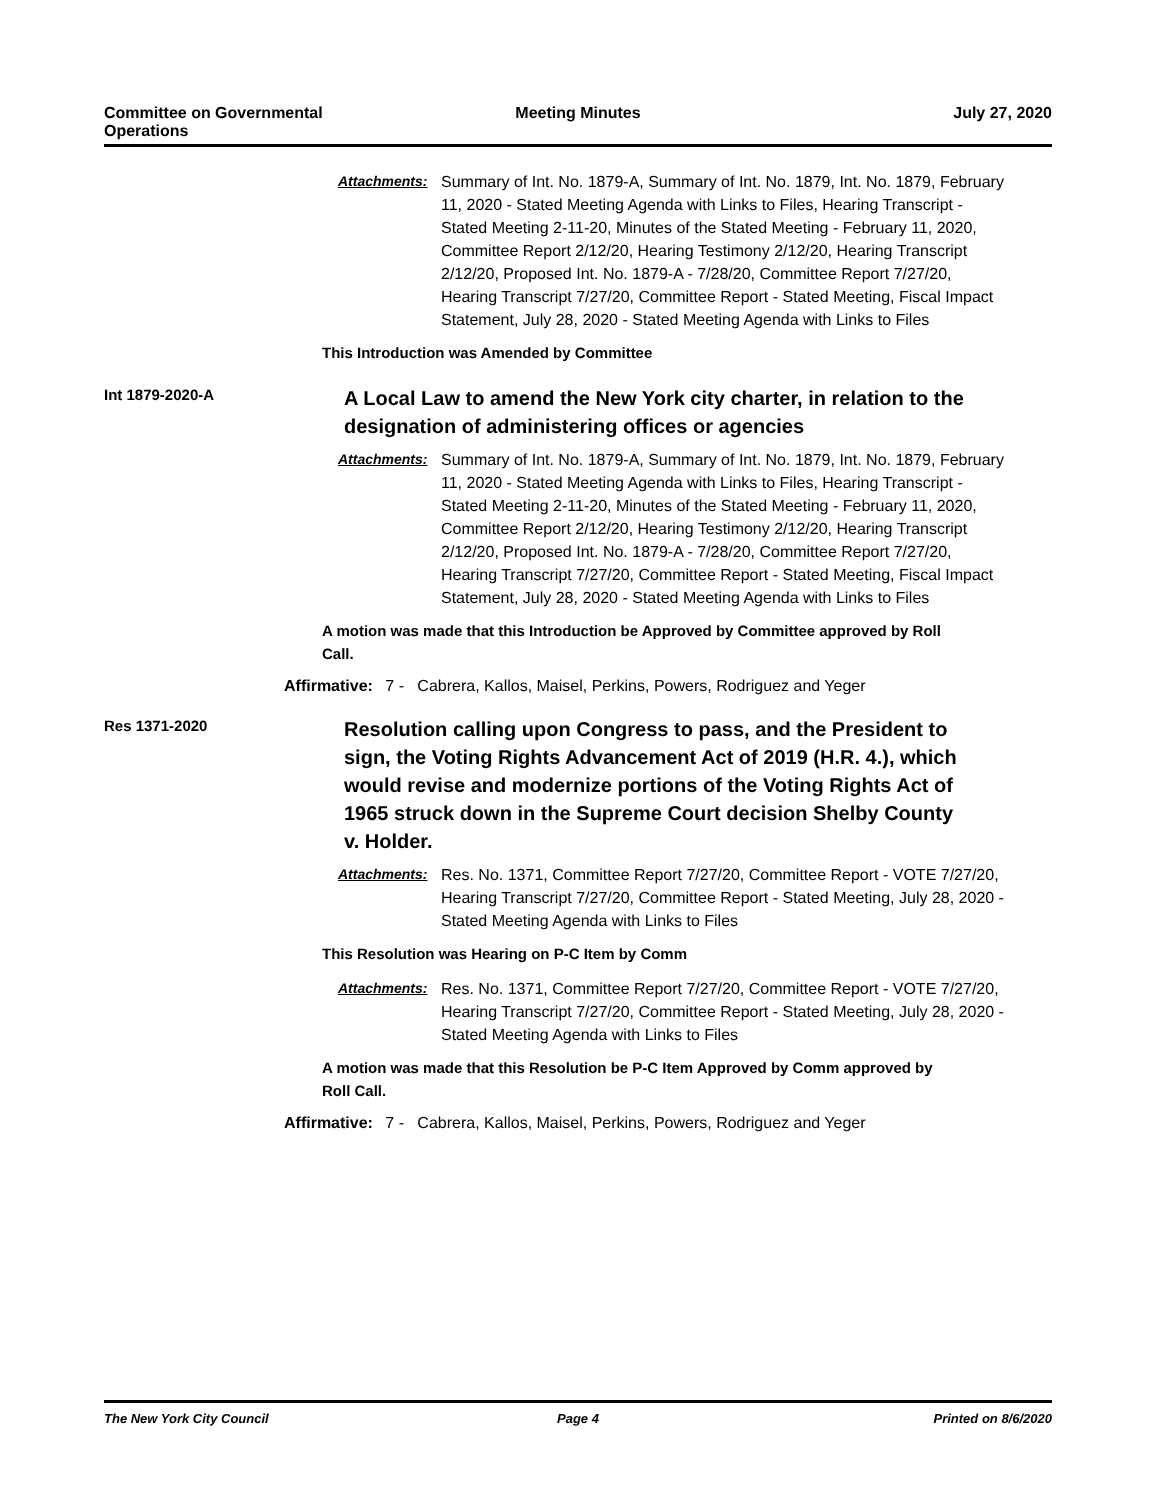Committee on Governmental Operations
Meeting Minutes July 27, 2020
Attachments: Summary of Int. No. 1879-A, Summary of Int. No. 1879, Int. No. 1879, February 11, 2020 - Stated Meeting Agenda with Links to Files, Hearing Transcript - Stated Meeting 2-11-20, Minutes of the Stated Meeting - February 11, 2020, Committee Report 2/12/20, Hearing Testimony 2/12/20, Hearing Transcript 2/12/20, Proposed Int. No. 1879-A - 7/28/20, Committee Report 7/27/20, Hearing Transcript 7/27/20, Committee Report - Stated Meeting, Fiscal Impact Statement, July 28, 2020 - Stated Meeting Agenda with Links to Files
This Introduction was Amended by Committee
Int 1879-2020-A
A Local Law to amend the New York city charter, in relation to the designation of administering offices or agencies
Attachments: Summary of Int. No. 1879-A, Summary of Int. No. 1879, Int. No. 1879, February 11, 2020 - Stated Meeting Agenda with Links to Files, Hearing Transcript - Stated Meeting 2-11-20, Minutes of the Stated Meeting - February 11, 2020, Committee Report 2/12/20, Hearing Testimony 2/12/20, Hearing Transcript 2/12/20, Proposed Int. No. 1879-A - 7/28/20, Committee Report 7/27/20, Hearing Transcript 7/27/20, Committee Report - Stated Meeting, Fiscal Impact Statement, July 28, 2020 - Stated Meeting Agenda with Links to Files
A motion was made that this Introduction be Approved by Committee approved by Roll Call.
Affirmative: 7 - Cabrera, Kallos, Maisel, Perkins, Powers, Rodriguez and Yeger
Res 1371-2020
Resolution calling upon Congress to pass, and the President to sign, the Voting Rights Advancement Act of 2019 (H.R. 4.), which would revise and modernize portions of the Voting Rights Act of 1965 struck down in the Supreme Court decision Shelby County v. Holder.
Attachments: Res. No. 1371, Committee Report 7/27/20, Committee Report - VOTE 7/27/20, Hearing Transcript 7/27/20, Committee Report - Stated Meeting, July 28, 2020 - Stated Meeting Agenda with Links to Files
This Resolution was Hearing on P-C Item by Comm
Attachments: Res. No. 1371, Committee Report 7/27/20, Committee Report - VOTE 7/27/20, Hearing Transcript 7/27/20, Committee Report - Stated Meeting, July 28, 2020 - Stated Meeting Agenda with Links to Files
A motion was made that this Resolution be P-C Item Approved by Comm approved by Roll Call.
Affirmative: 7 - Cabrera, Kallos, Maisel, Perkins, Powers, Rodriguez and Yeger
The New York City Council Page 4 Printed on 8/6/2020